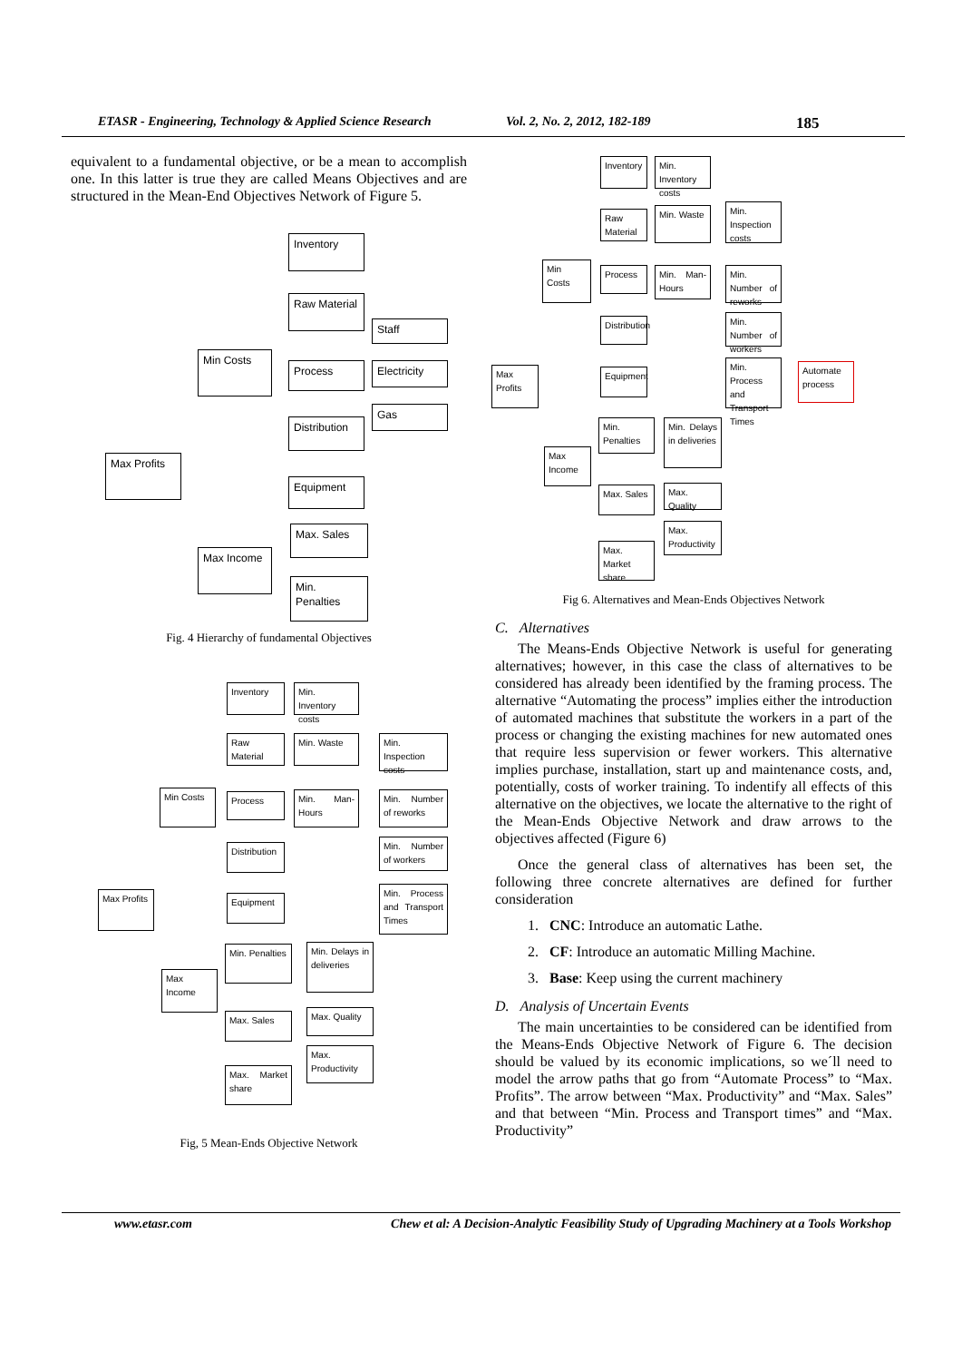ETASR - Engineering, Technology & Applied Science Research Vol. 2, No. 2, 2012, 182-189 185
equivalent to a fundamental objective, or be a mean to accomplish one. In this latter is true they are called Means Objectives and are structured in the Mean-End Objectives Network of Figure 5.
Inventory
Raw Material
Staff
Min Costs
Process Electricity
Gas
Distribution
Max Profits
Equipment
Max. Sales
Max Income
Min. Penalties
Fig. 4 Hierarchy of fundamental Objectives
Inventory
Min. Inventory costs
Raw Material
Min. Waste
Min. Inspection costs
Min Costs Process
Min. Man-Hours
Min. Number of reworks
Distribution
Min. Number of workers
Max Profits
Equipment
Min. Process and Transport Times
Min. Penalties
Min. Delays in deliveries
Max Income
Max. Sales Max. Quality
Max. Productivity
Max. Market share
Fig, 5 Mean-Ends Objective Network
Inventory
Min. Inventory costs
Raw Material
Min. Waste
Min. Inspection costs
Min Costs
Process
Min. Man-Hours
Min. Number of reworks
Distribution
Min. Number of workers
Max Profits
Equipment
Min. Process and Transport Times
Automate process
Min. Penalties
Min. Delays in deliveries
Max Income
Max. Sales
Max. Quality
Max. Productivity
Max. Market share
Fig 6. Alternatives and Mean-Ends Objectives Network
C. Alternatives
The Means-Ends Objective Network is useful for generating alternatives; however, in this case the class of alternatives to be considered has already been identified by the framing process. The alternative “Automating the process” implies either the introduction of automated machines that substitute the workers in a part of the process or changing the existing machines for new automated ones that require less supervision or fewer workers. This alternative implies purchase, installation, start up and maintenance costs, and, potentially, costs of worker training. To indentify all effects of this alternative on the objectives, we locate the alternative to the right of the Mean-Ends Objective Network and draw arrows to the objectives affected (Figure 6)
Once the general class of alternatives has been set, the following three concrete alternatives are defined for further consideration
1. CNC: Introduce an automatic Lathe.
2. CF: Introduce an automatic Milling Machine.
3. Base: Keep using the current machinery
D. Analysis of Uncertain Events
The main uncertainties to be considered can be identified from the Means-Ends Objective Network of Figure 6. The decision should be valued by its economic implications, so we´ll need to model the arrow paths that go from “Automate Process” to “Max. Profits”. The arrow between “Max. Productivity” and “Max. Sales” and that between “Min. Process and Transport times” and “Max. Productivity”
www.etasr.com Chew et al: A Decision-Analytic Feasibility Study of Upgrading Machinery at a Tools Workshop